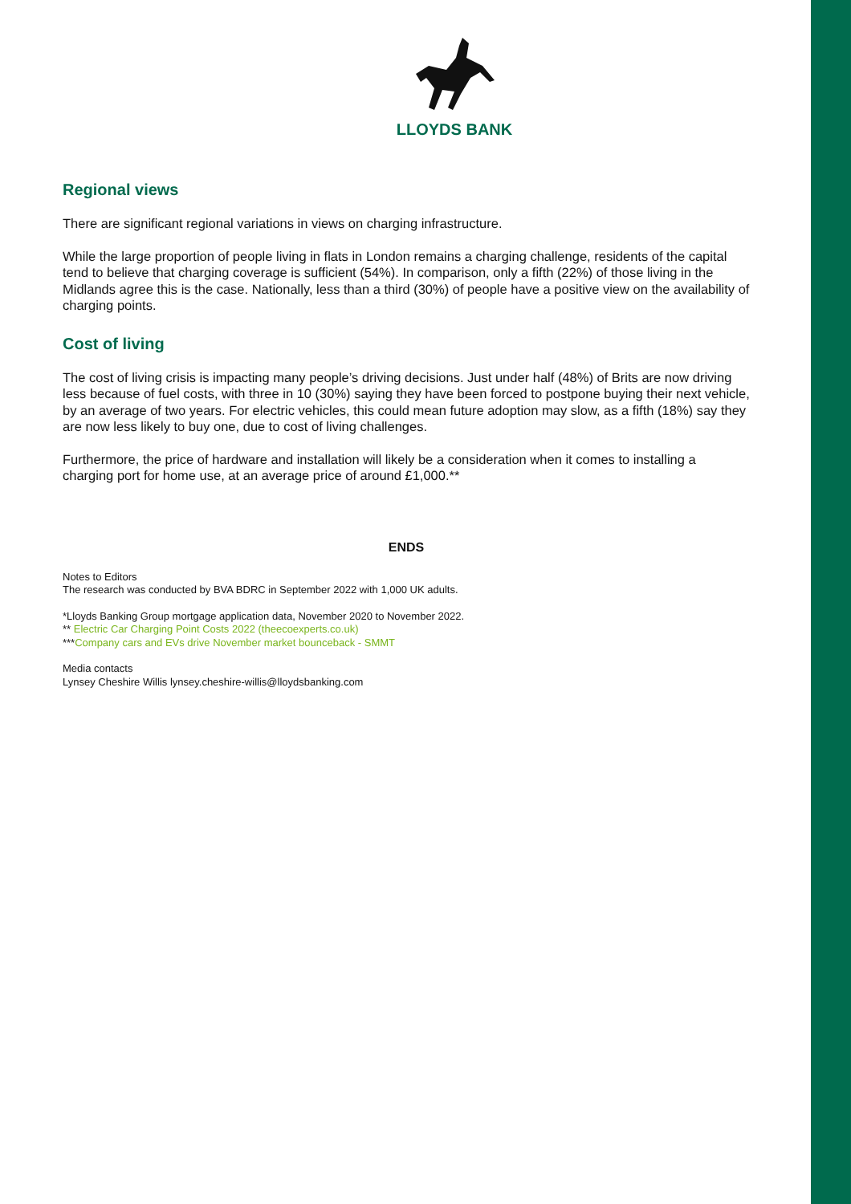LLOYDS BANK
Regional views
There are significant regional variations in views on charging infrastructure.
While the large proportion of people living in flats in London remains a charging challenge, residents of the capital tend to believe that charging coverage is sufficient (54%). In comparison, only a fifth (22%) of those living in the Midlands agree this is the case. Nationally, less than a third (30%) of people have a positive view on the availability of charging points.
Cost of living
The cost of living crisis is impacting many people’s driving decisions. Just under half (48%) of Brits are now driving less because of fuel costs, with three in 10 (30%) saying they have been forced to postpone buying their next vehicle, by an average of two years. For electric vehicles, this could mean future adoption may slow, as a fifth (18%) say they are now less likely to buy one, due to cost of living challenges.
Furthermore, the price of hardware and installation will likely be a consideration when it comes to installing a charging port for home use, at an average price of around £1,000.**
ENDS
Notes to Editors
The research was conducted by BVA BDRC in September 2022 with 1,000 UK adults.
*Lloyds Banking Group mortgage application data, November 2020 to November 2022.
** Electric Car Charging Point Costs 2022 (theecoexperts.co.uk)
***Company cars and EVs drive November market bounceback - SMMT
Media contacts
Lynsey Cheshire Willis lynsey.cheshire-willis@lloydsbanking.com